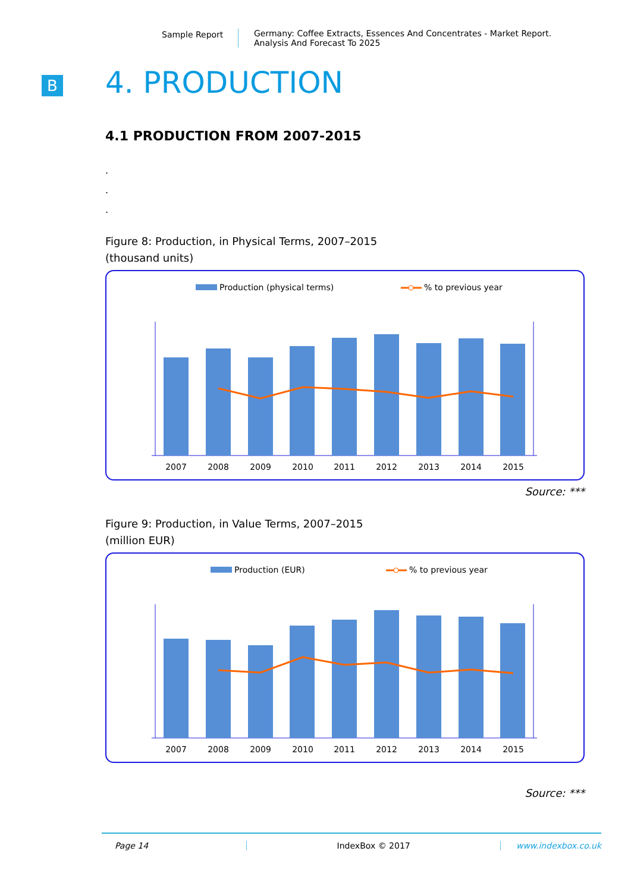Sample Report Germany: Coffee Extracts, Essences And Concentrates - Market Report.
Analysis And Forecast To 2025
B
4. PRODUCTION
4.1 PRODUCTION FROM 2007-2015
.
.
.
Figure 8: Production, in Physical Terms, 2007–2015
(thousand units)
Production (physical terms)
% to previous year
2007
2008
2009
2010
2011
2012
2013
2014
2015
Source: ***
Figure 9: Production, in Value Terms, 2007–2015
(million EUR)
Production (EUR)
% to previous year
2007
2008
2009
2010
2011
2012
2013
2014
2015
Source: ***
Page 14 IndexBox © 2017 www.indexbox.co.uk